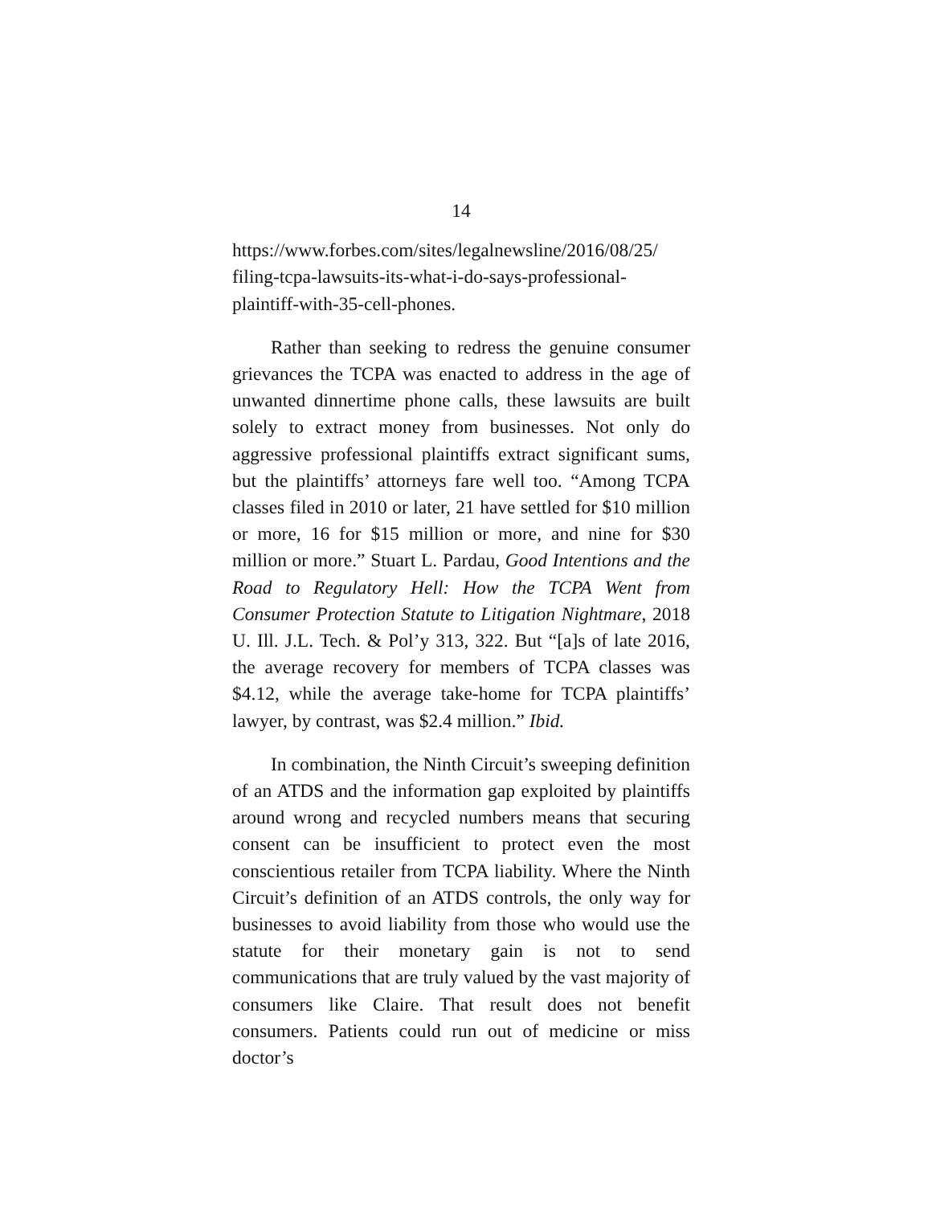14
https://www.forbes.com/sites/legalnewsline/2016/08/25/ filing-tcpa-lawsuits-its-what-i-do-says-professional-plaintiff-with-35-cell-phones.
Rather than seeking to redress the genuine consumer grievances the TCPA was enacted to address in the age of unwanted dinnertime phone calls, these lawsuits are built solely to extract money from businesses. Not only do aggressive professional plaintiffs extract significant sums, but the plaintiffs’ attorneys fare well too. “Among TCPA classes filed in 2010 or later, 21 have settled for $10 million or more, 16 for $15 million or more, and nine for $30 million or more.” Stuart L. Pardau, Good Intentions and the Road to Regulatory Hell: How the TCPA Went from Consumer Protection Statute to Litigation Nightmare, 2018 U. Ill. J.L. Tech. & Pol’y 313, 322. But “[a]s of late 2016, the average recovery for members of TCPA classes was $4.12, while the average take-home for TCPA plaintiffs’ lawyer, by contrast, was $2.4 million.” Ibid.
In combination, the Ninth Circuit’s sweeping definition of an ATDS and the information gap exploited by plaintiffs around wrong and recycled numbers means that securing consent can be insufficient to protect even the most conscientious retailer from TCPA liability. Where the Ninth Circuit’s definition of an ATDS controls, the only way for businesses to avoid liability from those who would use the statute for their monetary gain is not to send communications that are truly valued by the vast majority of consumers like Claire. That result does not benefit consumers. Patients could run out of medicine or miss doctor’s